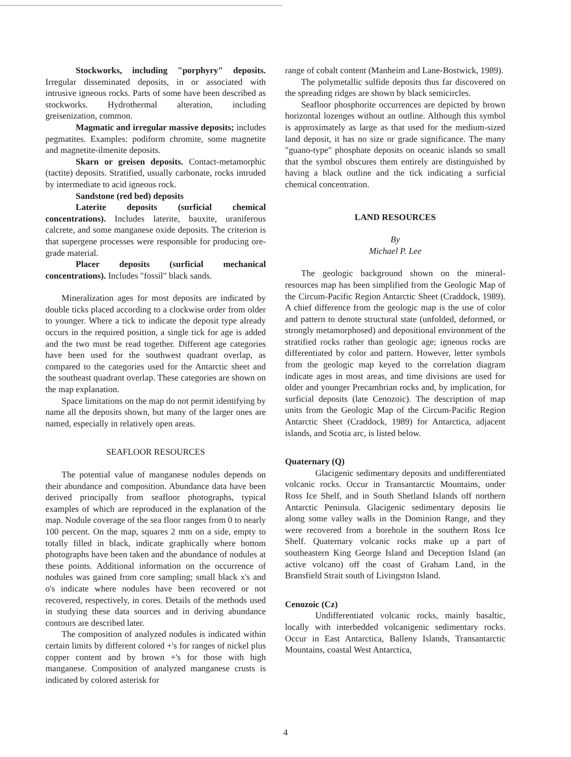Stockworks, including "porphyry" deposits. Irregular disseminated deposits, in or associated with intrusive igneous rocks. Parts of some have been described as stockworks. Hydrothermal alteration, including greisenization, common.
Magmatic and irregular massive deposits; includes pegmatites. Examples: podiform chromite, some magnetite and magnetite-ilmenite deposits.
Skarn or greisen deposits. Contact-metamorphic (tactite) deposits. Stratified, usually carbonate, rocks intruded by intermediate to acid igneous rock.
Sandstone (red bed) deposits
Laterite deposits (surficial chemical concentrations). Includes laterite, bauxite, uraniferous calcrete, and some manganese oxide deposits. The criterion is that supergene processes were responsible for producing ore-grade material.
Placer deposits (surficial mechanical concentrations). Includes "fossil" black sands.
Mineralization ages for most deposits are indicated by double ticks placed according to a clockwise order from older to younger. Where a tick to indicate the deposit type already occurs in the required position, a single tick for age is added and the two must be read together. Different age categories have been used for the southwest quadrant overlap, as compared to the categories used for the Antarctic sheet and the southeast quadrant overlap. These categories are shown on the map explanation.
Space limitations on the map do not permit identifying by name all the deposits shown, but many of the larger ones are named, especially in relatively open areas.
SEAFLOOR RESOURCES
The potential value of manganese nodules depends on their abundance and composition. Abundance data have been derived principally from seafloor photographs, typical examples of which are reproduced in the explanation of the map. Nodule coverage of the sea floor ranges from 0 to nearly 100 percent. On the map, squares 2 mm on a side, empty to totally filled in black, indicate graphically where bottom photographs have been taken and the abundance of nodules at these points. Additional information on the occurrence of nodules was gained from core sampling; small black x's and o's indicate where nodules have been recovered or not recovered, respectively, in cores. Details of the methods used in studying these data sources and in deriving abundance contours are described later.
The composition of analyzed nodules is indicated within certain limits by different colored +'s for ranges of nickel plus copper content and by brown +'s for those with high manganese. Composition of analyzed manganese crusts is indicated by colored asterisk for
range of cobalt content (Manheim and Lane-Bostwick, 1989).
The polymetallic sulfide deposits thus far discovered on the spreading ridges are shown by black semicircles.
Seafloor phosphorite occurrences are depicted by brown horizontal lozenges without an outline. Although this symbol is approximately as large as that used for the medium-sized land deposit, it has no size or grade significance. The many "guano-type" phosphate deposits on oceanic islands so small that the symbol obscures them entirely are distinguished by having a black outline and the tick indicating a surficial chemical concentration.
LAND RESOURCES
By
Michael P. Lee
The geologic background shown on the mineral-resources map has been simplified from the Geologic Map of the Circum-Pacific Region Antarctic Sheet (Craddock, 1989). A chief difference from the geologic map is the use of color and pattern to denote structural state (unfolded, deformed, or strongly metamorphosed) and depositional environment of the stratified rocks rather than geologic age; igneous rocks are differentiated by color and pattern. However, letter symbols from the geologic map keyed to the correlation diagram indicate ages in most areas, and time divisions are used for older and younger Precambrian rocks and, by implication, for surficial deposits (late Cenozoic). The description of map units from the Geologic Map of the Circum-Pacific Region Antarctic Sheet (Craddock, 1989) for Antarctica, adjacent islands, and Scotia arc, is listed below.
Quaternary (Q)
Glacigenic sedimentary deposits and undifferentiated volcanic rocks. Occur in Transantarctic Mountains, under Ross Ice Shelf, and in South Shetland Islands off northern Antarctic Peninsula. Glacigenic sedimentary deposits lie along some valley walls in the Dominion Range, and they were recovered from a borehole in the southern Ross Ice Shelf. Quaternary volcanic rocks make up a part of southeastern King George Island and Deception Island (an active volcano) off the coast of Graham Land, in the Bransfield Strait south of Livingston Island.
Cenozoic (Cz)
Undifferentiated volcanic rocks, mainly basaltic, locally with interbedded volcanigenic sedimentary rocks. Occur in East Antarctica, Balleny Islands, Transantarctic Mountains, coastal West Antarctica,
4